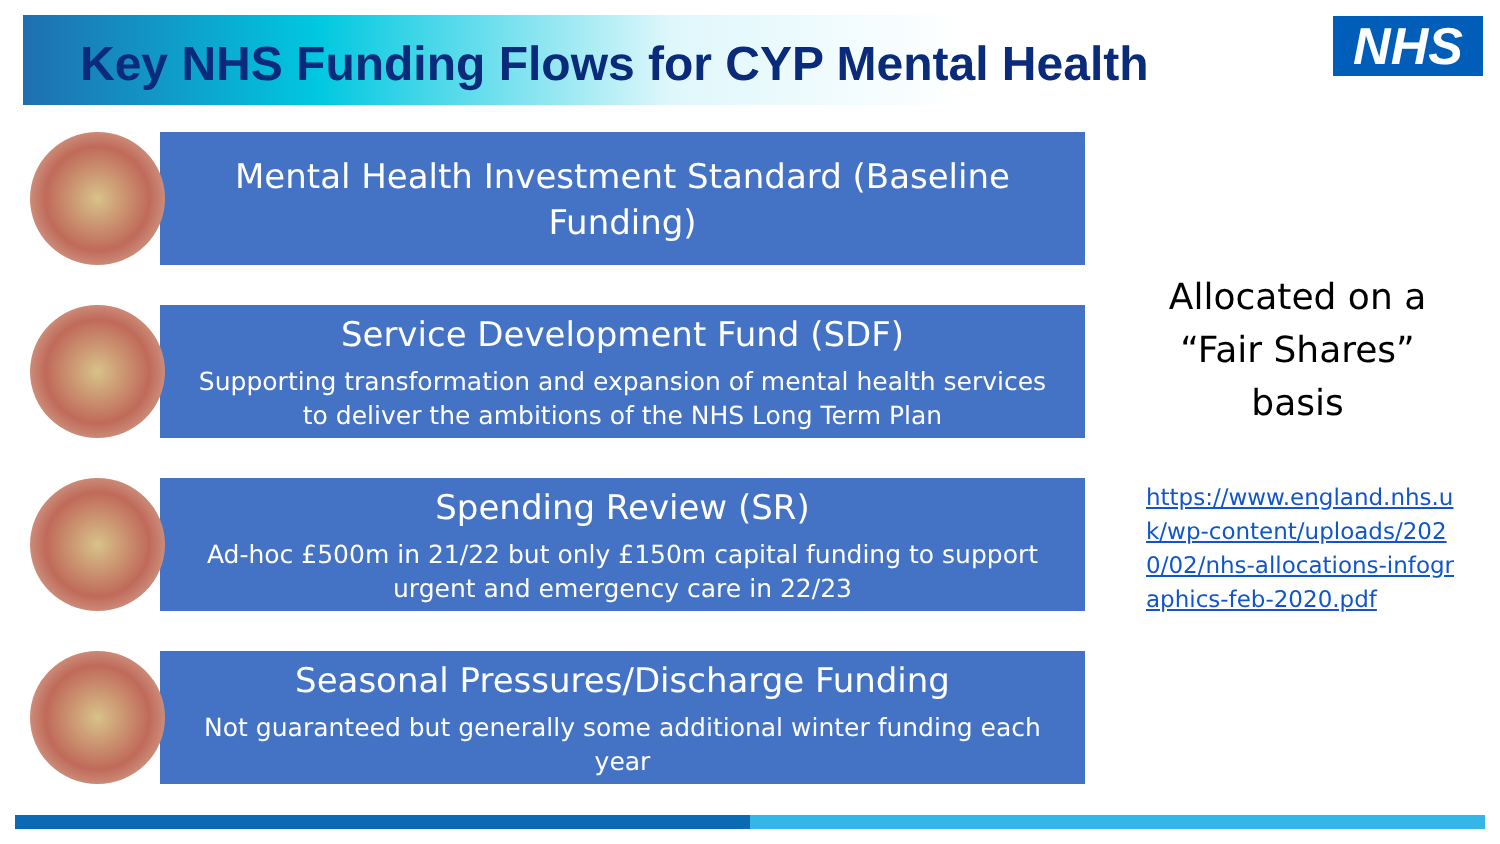Key NHS Funding Flows for CYP Mental Health
NHS
Mental Health Investment Standard (Baseline Funding)
Service Development Fund (SDF)
Supporting transformation and expansion of mental health services to deliver the ambitions of the NHS Long Term Plan
Spending Review (SR)
Ad-hoc £500m in 21/22 but only £150m capital funding to support urgent and emergency care in 22/23
Seasonal Pressures/Discharge Funding
Not guaranteed but generally some additional winter funding each year
Allocated on a “Fair Shares” basis
https://www.england.nhs.uk/wp-content/uploads/2020/02/nhs-allocations-infographics-feb-2020.pdf